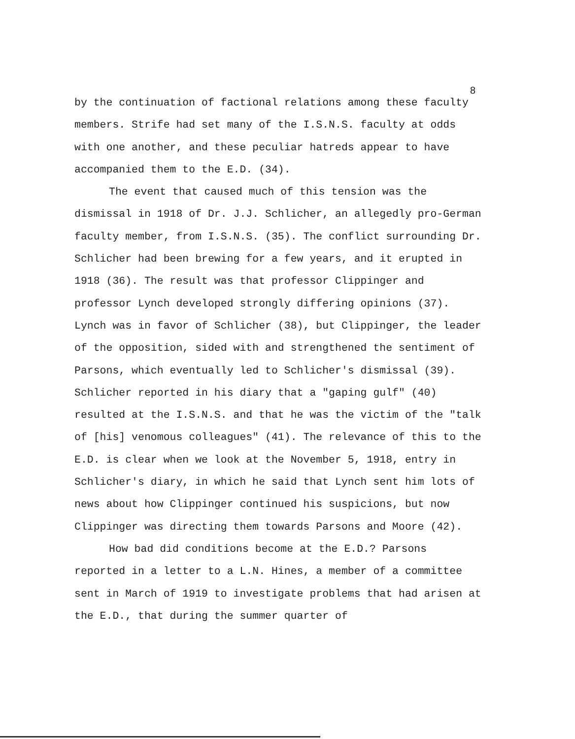8
by the continuation of factional relations among these faculty members. Strife had set many of the I.S.N.S. faculty at odds with one another, and these peculiar hatreds appear to have accompanied them to the E.D. (34).
The event that caused much of this tension was the dismissal in 1918 of Dr. J.J. Schlicher, an allegedly pro-German faculty member, from I.S.N.S. (35). The conflict surrounding Dr. Schlicher had been brewing for a few years, and it erupted in 1918 (36). The result was that professor Clippinger and professor Lynch developed strongly differing opinions (37). Lynch was in favor of Schlicher (38), but Clippinger, the leader of the opposition, sided with and strengthened the sentiment of Parsons, which eventually led to Schlicher's dismissal (39). Schlicher reported in his diary that a "gaping gulf" (40) resulted at the I.S.N.S. and that he was the victim of the "talk of [his] venomous colleagues" (41). The relevance of this to the E.D. is clear when we look at the November 5, 1918, entry in Schlicher's diary, in which he said that Lynch sent him lots of news about how Clippinger continued his suspicions, but now Clippinger was directing them towards Parsons and Moore (42).
How bad did conditions become at the E.D.? Parsons reported in a letter to a L.N. Hines, a member of a committee sent in March of 1919 to investigate problems that had arisen at the E.D., that during the summer quarter of